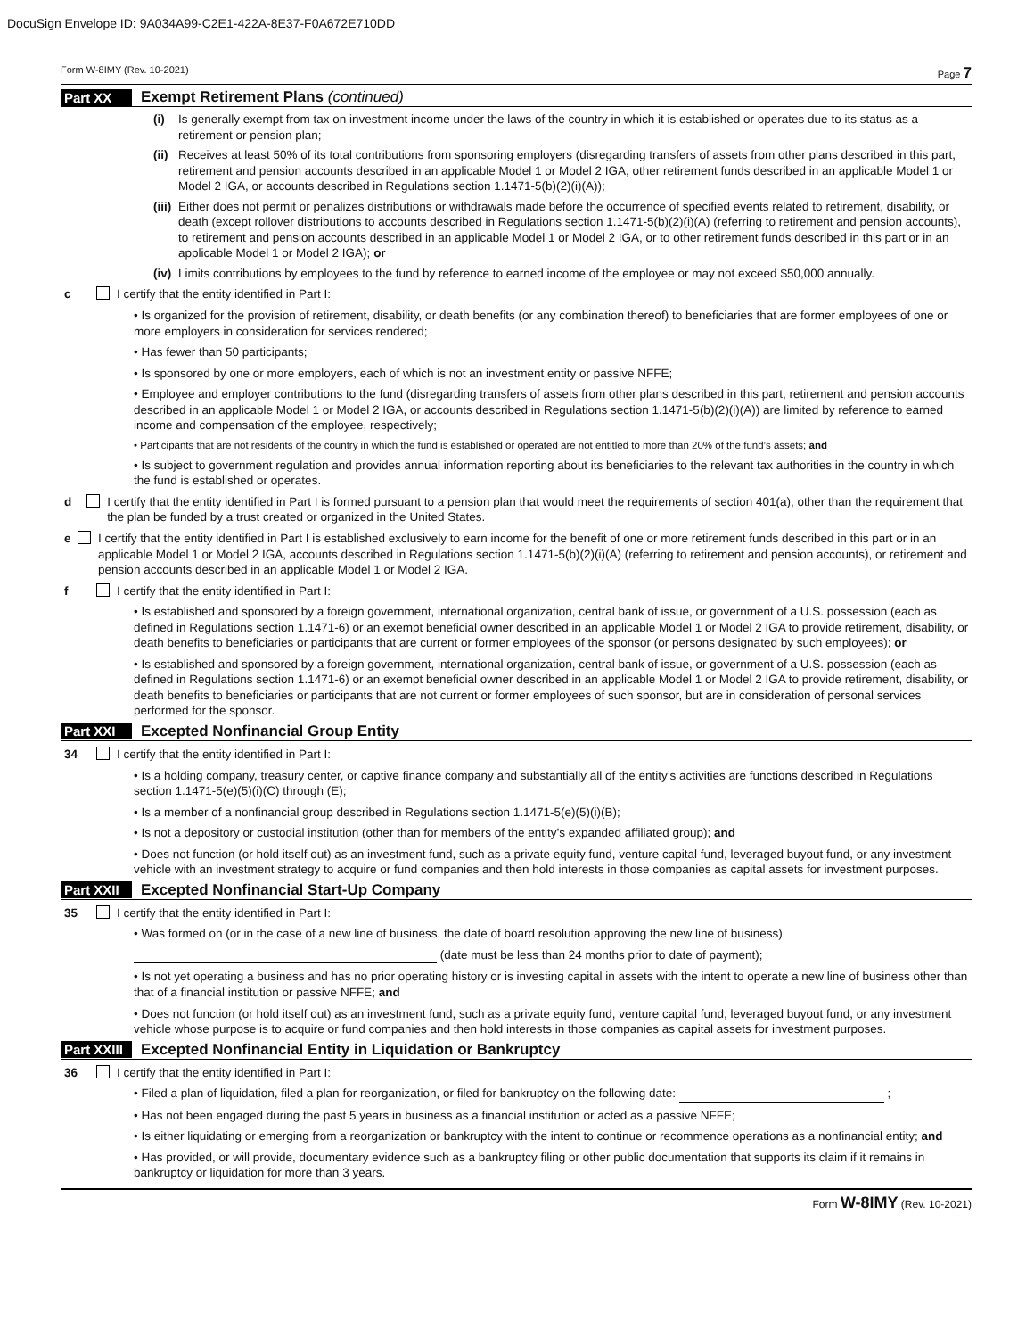DocuSign Envelope ID: 9A034A99-C2E1-422A-8E37-F0A672E710DD
Form W-8IMY (Rev. 10-2021) Page 7
Part XX Exempt Retirement Plans (continued)
(i) Is generally exempt from tax on investment income under the laws of the country in which it is established or operates due to its status as a retirement or pension plan;
(ii) Receives at least 50% of its total contributions from sponsoring employers (disregarding transfers of assets from other plans described in this part, retirement and pension accounts described in an applicable Model 1 or Model 2 IGA, other retirement funds described in an applicable Model 1 or Model 2 IGA, or accounts described in Regulations section 1.1471-5(b)(2)(i)(A));
(iii) Either does not permit or penalizes distributions or withdrawals made before the occurrence of specified events related to retirement, disability, or death (except rollover distributions to accounts described in Regulations section 1.1471-5(b)(2)(i)(A) (referring to retirement and pension accounts), to retirement and pension accounts described in an applicable Model 1 or Model 2 IGA, or to other retirement funds described in this part or in an applicable Model 1 or Model 2 IGA); or
(iv) Limits contributions by employees to the fund by reference to earned income of the employee or may not exceed $50,000 annually.
c I certify that the entity identified in Part I:
• Is organized for the provision of retirement, disability, or death benefits (or any combination thereof) to beneficiaries that are former employees of one or more employers in consideration for services rendered;
• Has fewer than 50 participants;
• Is sponsored by one or more employers, each of which is not an investment entity or passive NFFE;
• Employee and employer contributions to the fund (disregarding transfers of assets from other plans described in this part, retirement and pension accounts described in an applicable Model 1 or Model 2 IGA, or accounts described in Regulations section 1.1471-5(b)(2)(i)(A)) are limited by reference to earned income and compensation of the employee, respectively;
• Participants that are not residents of the country in which the fund is established or operated are not entitled to more than 20% of the fund’s assets; and
• Is subject to government regulation and provides annual information reporting about its beneficiaries to the relevant tax authorities in the country in which the fund is established or operates.
d I certify that the entity identified in Part I is formed pursuant to a pension plan that would meet the requirements of section 401(a), other than the requirement that the plan be funded by a trust created or organized in the United States.
e I certify that the entity identified in Part I is established exclusively to earn income for the benefit of one or more retirement funds described in this part or in an applicable Model 1 or Model 2 IGA, accounts described in Regulations section 1.1471-5(b)(2)(i)(A) (referring to retirement and pension accounts), or retirement and pension accounts described in an applicable Model 1 or Model 2 IGA.
f I certify that the entity identified in Part I:
• Is established and sponsored by a foreign government, international organization, central bank of issue, or government of a U.S. possession (each as defined in Regulations section 1.1471-6) or an exempt beneficial owner described in an applicable Model 1 or Model 2 IGA to provide retirement, disability, or death benefits to beneficiaries or participants that are current or former employees of the sponsor (or persons designated by such employees); or
• Is established and sponsored by a foreign government, international organization, central bank of issue, or government of a U.S. possession (each as defined in Regulations section 1.1471-6) or an exempt beneficial owner described in an applicable Model 1 or Model 2 IGA to provide retirement, disability, or death benefits to beneficiaries or participants that are not current or former employees of such sponsor, but are in consideration of personal services performed for the sponsor.
Part XXI Excepted Nonfinancial Group Entity
34 I certify that the entity identified in Part I:
• Is a holding company, treasury center, or captive finance company and substantially all of the entity’s activities are functions described in Regulations section 1.1471-5(e)(5)(i)(C) through (E);
• Is a member of a nonfinancial group described in Regulations section 1.1471-5(e)(5)(i)(B);
• Is not a depository or custodial institution (other than for members of the entity’s expanded affiliated group); and
• Does not function (or hold itself out) as an investment fund, such as a private equity fund, venture capital fund, leveraged buyout fund, or any investment vehicle with an investment strategy to acquire or fund companies and then hold interests in those companies as capital assets for investment purposes.
Part XXII Excepted Nonfinancial Start-Up Company
35 I certify that the entity identified in Part I:
• Was formed on (or in the case of a new line of business, the date of board resolution approving the new line of business)
(date must be less than 24 months prior to date of payment);
• Is not yet operating a business and has no prior operating history or is investing capital in assets with the intent to operate a new line of business other than that of a financial institution or passive NFFE; and
• Does not function (or hold itself out) as an investment fund, such as a private equity fund, venture capital fund, leveraged buyout fund, or any investment vehicle whose purpose is to acquire or fund companies and then hold interests in those companies as capital assets for investment purposes.
Part XXIII Excepted Nonfinancial Entity in Liquidation or Bankruptcy
36 I certify that the entity identified in Part I:
• Filed a plan of liquidation, filed a plan for reorganization, or filed for bankruptcy on the following date: ;
• Has not been engaged during the past 5 years in business as a financial institution or acted as a passive NFFE;
• Is either liquidating or emerging from a reorganization or bankruptcy with the intent to continue or recommence operations as a nonfinancial entity; and
• Has provided, or will provide, documentary evidence such as a bankruptcy filing or other public documentation that supports its claim if it remains in bankruptcy or liquidation for more than 3 years.
Form W-8IMY (Rev. 10-2021)